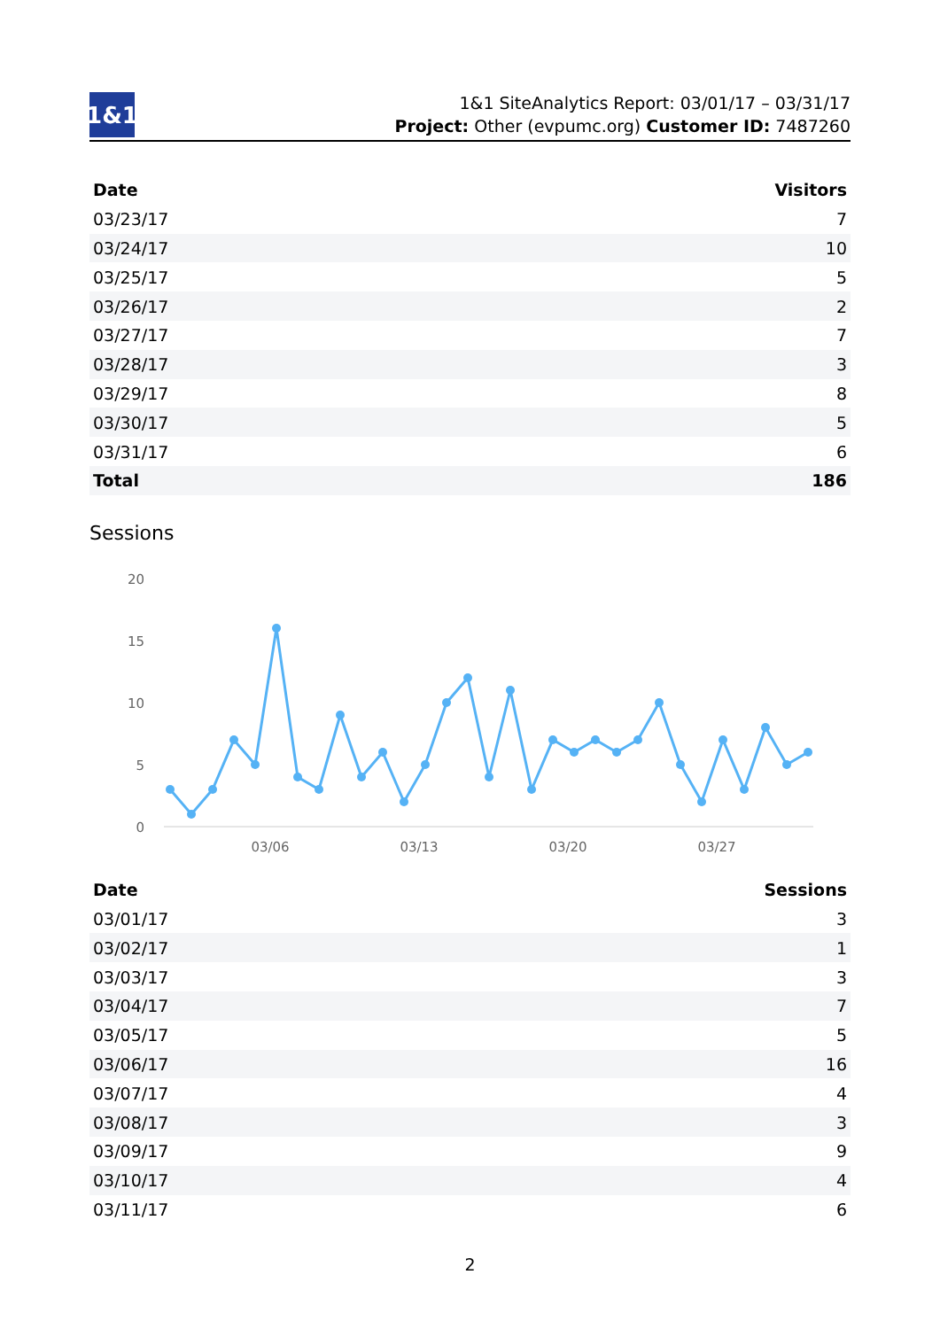1&1
1&1 SiteAnalytics Report: 03/01/17 – 03/31/17
Project: Other (evpumc.org) Customer ID: 7487260
| Date | Visitors |
| --- | --- |
| 03/23/17 | 7 |
| 03/24/17 | 10 |
| 03/25/17 | 5 |
| 03/26/17 | 2 |
| 03/27/17 | 7 |
| 03/28/17 | 3 |
| 03/29/17 | 8 |
| 03/30/17 | 5 |
| 03/31/17 | 6 |
| Total | 186 |
Sessions
20
15
10
5
0
03/06
03/13
03/20
03/27
| Date | Sessions |
| --- | --- |
| 03/01/17 | 3 |
| 03/02/17 | 1 |
| 03/03/17 | 3 |
| 03/04/17 | 7 |
| 03/05/17 | 5 |
| 03/06/17 | 16 |
| 03/07/17 | 4 |
| 03/08/17 | 3 |
| 03/09/17 | 9 |
| 03/10/17 | 4 |
| 03/11/17 | 6 |
2